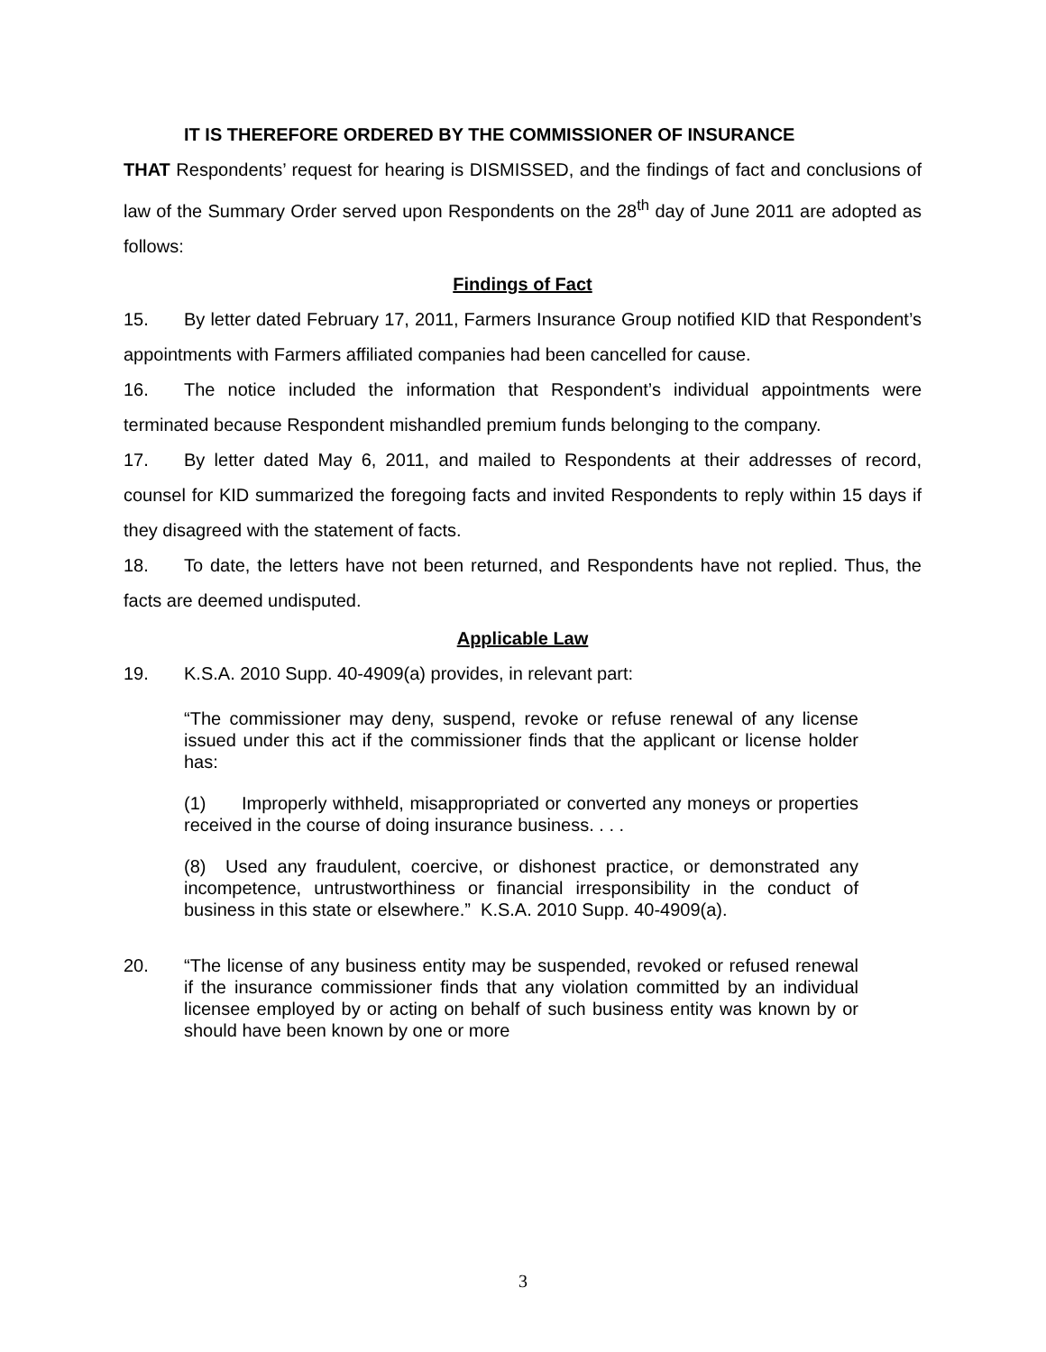IT IS THEREFORE ORDERED BY THE COMMISSIONER OF INSURANCE
THAT Respondents’ request for hearing is DISMISSED, and the findings of fact and conclusions of law of the Summary Order served upon Respondents on the 28<sup>th</sup> day of June 2011 are adopted as follows:
Findings of Fact
15. By letter dated February 17, 2011, Farmers Insurance Group notified KID that Respondent’s appointments with Farmers affiliated companies had been cancelled for cause.
16. The notice included the information that Respondent’s individual appointments were terminated because Respondent mishandled premium funds belonging to the company.
17. By letter dated May 6, 2011, and mailed to Respondents at their addresses of record, counsel for KID summarized the foregoing facts and invited Respondents to reply within 15 days if they disagreed with the statement of facts.
18. To date, the letters have not been returned, and Respondents have not replied. Thus, the facts are deemed undisputed.
Applicable Law
19. K.S.A. 2010 Supp. 40-4909(a) provides, in relevant part:
“The commissioner may deny, suspend, revoke or refuse renewal of any license issued under this act if the commissioner finds that the applicant or license holder has:
(1) Improperly withheld, misappropriated or converted any moneys or properties received in the course of doing insurance business. . . .
(8) Used any fraudulent, coercive, or dishonest practice, or demonstrated any incompetence, untrustworthiness or financial irresponsibility in the conduct of business in this state or elsewhere.” K.S.A. 2010 Supp. 40-4909(a).
20. “The license of any business entity may be suspended, revoked or refused renewal if the insurance commissioner finds that any violation committed by an individual licensee employed by or acting on behalf of such business entity was known by or should have been known by one or more
3